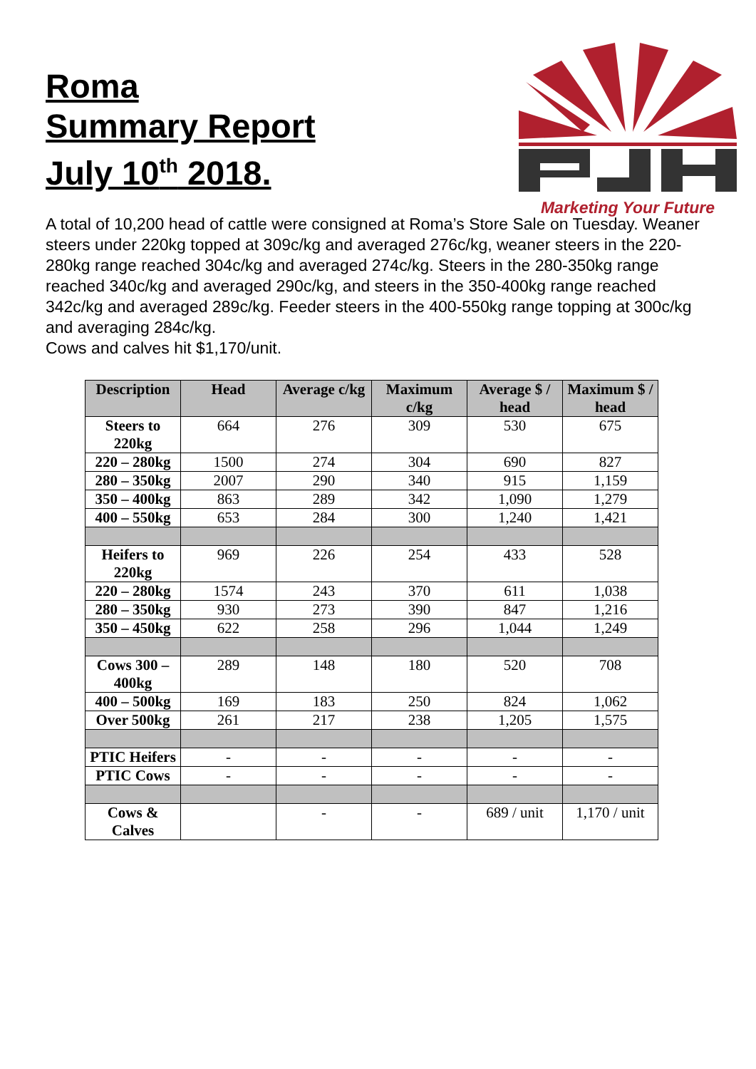Roma
Summary Report
July 10<sup>th</sup> 2018.
Marketing Your Future
A total of 10,200 head of cattle were consigned at Roma’s Store Sale on Tuesday. Weaner steers under 220kg topped at 309c/kg and averaged 276c/kg, weaner steers in the 220-280kg range reached 304c/kg and averaged 274c/kg. Steers in the 280-350kg range reached 340c/kg and averaged 290c/kg, and steers in the 350-400kg range reached 342c/kg and averaged 289c/kg. Feeder steers in the 400-550kg range topping at 300c/kg and averaging 284c/kg.
Cows and calves hit $1,170/unit.
| Description | Head | Average c/kg | Maximum c/kg | Average $ / head | Maximum $ / head |
| --- | --- | --- | --- | --- | --- |
| Steers to 220kg | 664 | 276 | 309 | 530 | 675 |
| 220 – 280kg | 1500 | 274 | 304 | 690 | 827 |
| 280 – 350kg | 2007 | 290 | 340 | 915 | 1,159 |
| 350 – 400kg | 863 | 289 | 342 | 1,090 | 1,279 |
| 400 – 550kg | 653 | 284 | 300 | 1,240 | 1,421 |
| Heifers to 220kg | 969 | 226 | 254 | 433 | 528 |
| 220 – 280kg | 1574 | 243 | 370 | 611 | 1,038 |
| 280 – 350kg | 930 | 273 | 390 | 847 | 1,216 |
| 350 – 450kg | 622 | 258 | 296 | 1,044 | 1,249 |
| Cows 300 – 400kg | 289 | 148 | 180 | 520 | 708 |
| 400 – 500kg | 169 | 183 | 250 | 824 | 1,062 |
| Over 500kg | 261 | 217 | 238 | 1,205 | 1,575 |
| PTIC Heifers | - | - | - | - | - |
| PTIC Cows | - | - | - | - | - |
| Cows & Calves | | - | - | 689 / unit | 1,170 / unit |